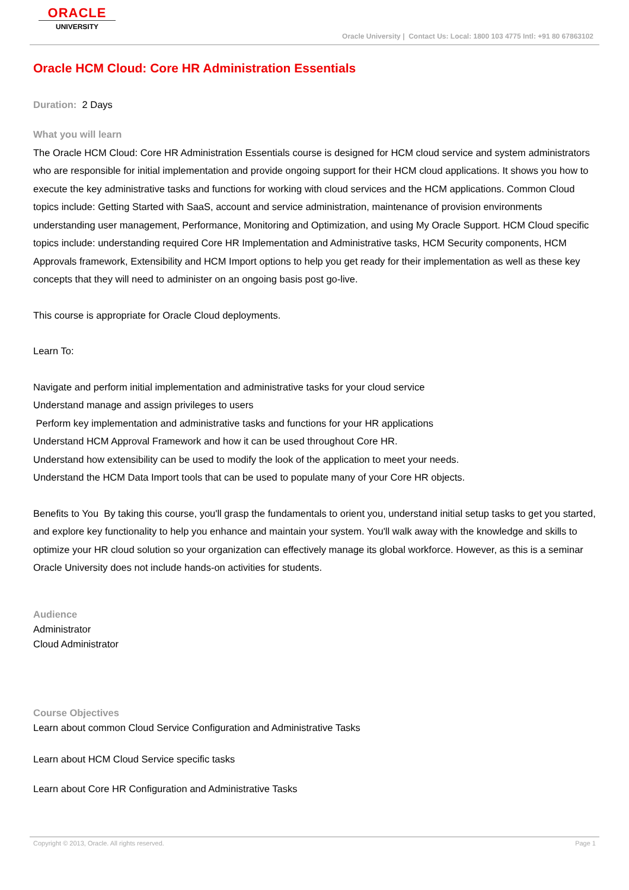ORACLE
UNIVERSITY
Oracle University | Contact Us: Local: 1800 103 4775 Intl: +91 80 67863102
Oracle HCM Cloud: Core HR Administration Essentials
Duration: 2 Days
What you will learn
The Oracle HCM Cloud: Core HR Administration Essentials course is designed for HCM cloud service and system administrators who are responsible for initial implementation and provide ongoing support for their HCM cloud applications. It shows you how to execute the key administrative tasks and functions for working with cloud services and the HCM applications. Common Cloud topics include: Getting Started with SaaS, account and service administration, maintenance of provision environments understanding user management, Performance, Monitoring and Optimization, and using My Oracle Support. HCM Cloud specific topics include: understanding required Core HR Implementation and Administrative tasks, HCM Security components, HCM Approvals framework, Extensibility and HCM Import options to help you get ready for their implementation as well as these key concepts that they will need to administer on an ongoing basis post go-live.
This course is appropriate for Oracle Cloud deployments.
Learn To:
Navigate and perform initial implementation and administrative tasks for your cloud service
Understand manage and assign privileges to users
Perform key implementation and administrative tasks and functions for your HR applications
Understand HCM Approval Framework and how it can be used throughout Core HR.
Understand how extensibility can be used to modify the look of the application to meet your needs.
Understand the HCM Data Import tools that can be used to populate many of your Core HR objects.
Benefits to You By taking this course, you'll grasp the fundamentals to orient you, understand initial setup tasks to get you started, and explore key functionality to help you enhance and maintain your system. You'll walk away with the knowledge and skills to optimize your HR cloud solution so your organization can effectively manage its global workforce. However, as this is a seminar Oracle University does not include hands-on activities for students.
Audience
Administrator
Cloud Administrator
Course Objectives
Learn about common Cloud Service Configuration and Administrative Tasks
Learn about HCM Cloud Service specific tasks
Learn about Core HR Configuration and Administrative Tasks
Copyright © 2013, Oracle. All rights reserved. Page 1